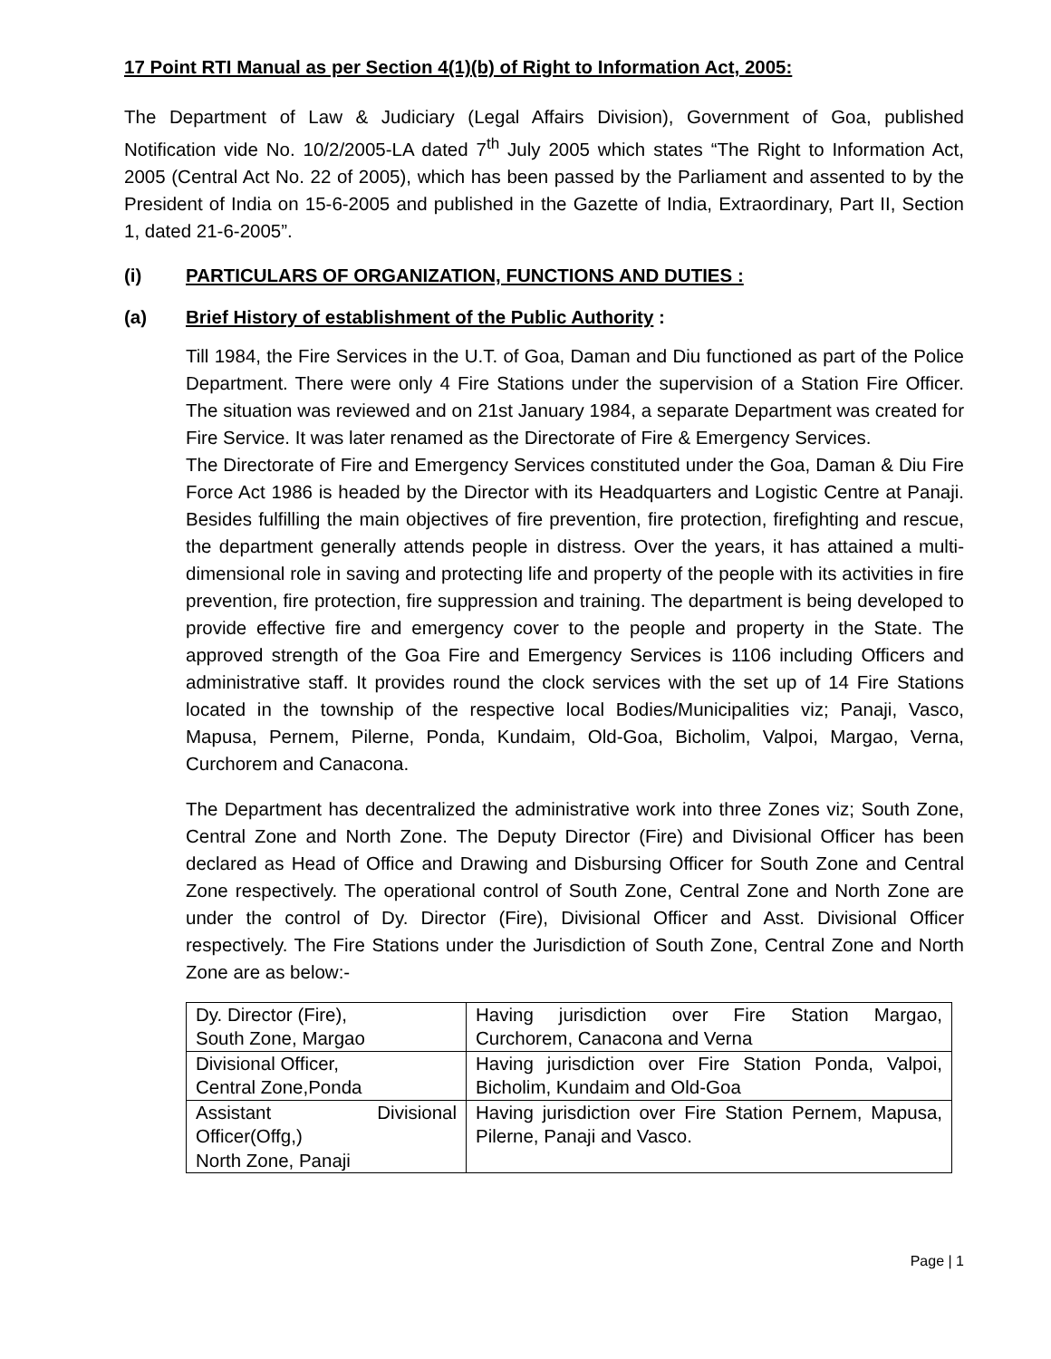17 Point RTI Manual as per Section 4(1)(b) of Right to Information Act, 2005:
The Department of Law & Judiciary (Legal Affairs Division), Government of Goa, published Notification vide No. 10/2/2005-LA dated 7<sup>th</sup> July 2005 which states “The Right to Information Act, 2005 (Central Act No. 22 of 2005), which has been passed by the Parliament and assented to by the President of India on 15-6-2005 and published in the Gazette of India, Extraordinary, Part II, Section 1, dated 21-6-2005”.
(i) PARTICULARS OF ORGANIZATION, FUNCTIONS AND DUTIES :
(a) Brief History of establishment of the Public Authority :
Till 1984, the Fire Services in the U.T. of Goa, Daman and Diu functioned as part of the Police Department. There were only 4 Fire Stations under the supervision of a Station Fire Officer. The situation was reviewed and on 21st January 1984, a separate Department was created for Fire Service. It was later renamed as the Directorate of Fire & Emergency Services.
The Directorate of Fire and Emergency Services constituted under the Goa, Daman & Diu Fire Force Act 1986 is headed by the Director with its Headquarters and Logistic Centre at Panaji. Besides fulfilling the main objectives of fire prevention, fire protection, firefighting and rescue, the department generally attends people in distress. Over the years, it has attained a multi-dimensional role in saving and protecting life and property of the people with its activities in fire prevention, fire protection, fire suppression and training. The department is being developed to provide effective fire and emergency cover to the people and property in the State. The approved strength of the Goa Fire and Emergency Services is 1106 including Officers and administrative staff. It provides round the clock services with the set up of 14 Fire Stations located in the township of the respective local Bodies/Municipalities viz; Panaji, Vasco, Mapusa, Pernem, Pilerne, Ponda, Kundaim, Old-Goa, Bicholim, Valpoi, Margao, Verna, Curchorem and Canacona.
The Department has decentralized the administrative work into three Zones viz; South Zone, Central Zone and North Zone. The Deputy Director (Fire) and Divisional Officer has been declared as Head of Office and Drawing and Disbursing Officer for South Zone and Central Zone respectively. The operational control of South Zone, Central Zone and North Zone are under the control of Dy. Director (Fire), Divisional Officer and Asst. Divisional Officer respectively. The Fire Stations under the Jurisdiction of South Zone, Central Zone and North Zone are as below:-
| Dy. Director (Fire), South Zone, Margao | Having jurisdiction over Fire Station Margao, Curchorem, Canacona and Verna |
| Divisional Officer, Central Zone,Ponda | Having jurisdiction over Fire Station Ponda, Valpoi, Bicholim, Kundaim and Old-Goa |
| Assistant Divisional Officer(Offg,) North Zone, Panaji | Having jurisdiction over Fire Station Pernem, Mapusa, Pilerne, Panaji and Vasco. |
Page | 1